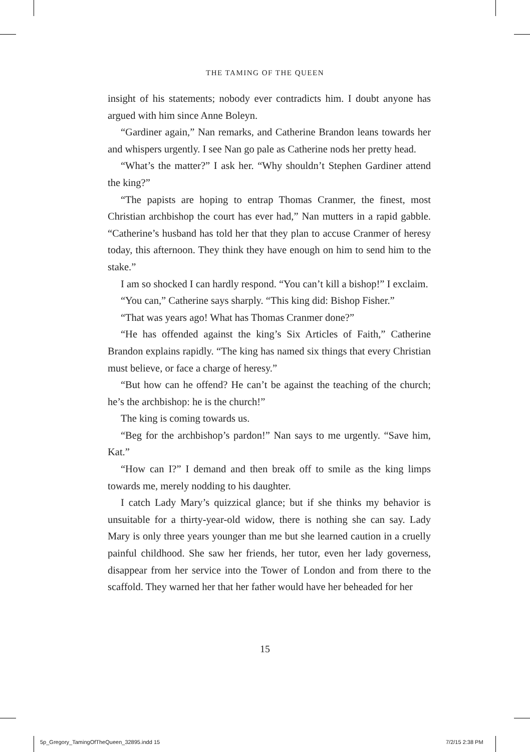THE TAMING OF THE QUEEN
insight of his statements; nobody ever contradicts him. I doubt anyone has argued with him since Anne Boleyn.
“Gardiner again,” Nan remarks, and Catherine Brandon leans towards her and whispers urgently. I see Nan go pale as Catherine nods her pretty head.
“What’s the matter?” I ask her. “Why shouldn’t Stephen Gardiner attend the king?”
“The papists are hoping to entrap Thomas Cranmer, the finest, most Christian archbishop the court has ever had,” Nan mutters in a rapid gabble. “Catherine’s husband has told her that they plan to accuse Cranmer of heresy today, this afternoon. They think they have enough on him to send him to the stake.”
I am so shocked I can hardly respond. “You can’t kill a bishop!” I exclaim.
“You can,” Catherine says sharply. “This king did: Bishop Fisher.”
“That was years ago! What has Thomas Cranmer done?”
“He has offended against the king’s Six Articles of Faith,” Catherine Brandon explains rapidly. “The king has named six things that every Christian must believe, or face a charge of heresy.”
“But how can he offend? He can’t be against the teaching of the church; he’s the archbishop: he is the church!”
The king is coming towards us.
“Beg for the archbishop’s pardon!” Nan says to me urgently. “Save him, Kat.”
“How can I?” I demand and then break off to smile as the king limps towards me, merely nodding to his daughter.
I catch Lady Mary’s quizzical glance; but if she thinks my behavior is unsuitable for a thirty-year-old widow, there is nothing she can say. Lady Mary is only three years younger than me but she learned caution in a cruelly painful childhood. She saw her friends, her tutor, even her lady governess, disappear from her service into the Tower of London and from there to the scaffold. They warned her that her father would have her beheaded for her
15
5p_Gregory_TamingOfTheQueen_32895.indd 15
7/2/15 2:38 PM